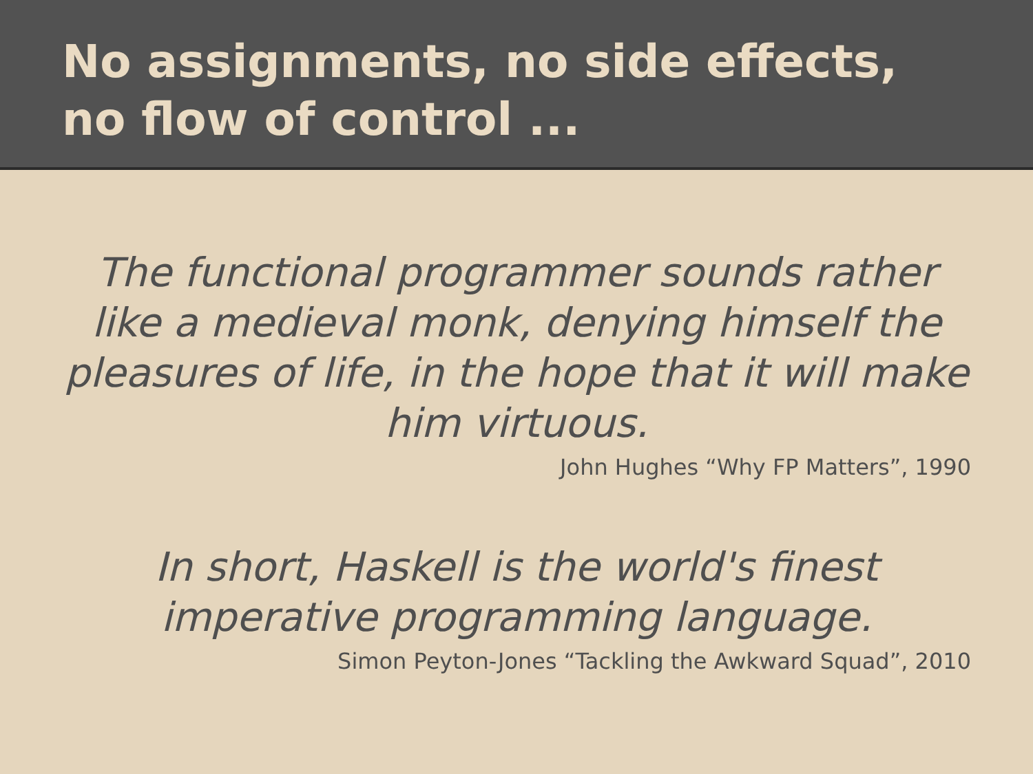No assignments, no side effects, no flow of control ...
The functional programmer sounds rather like a medieval monk, denying himself the pleasures of life, in the hope that it will make him virtuous.
John Hughes “Why FP Matters”, 1990
In short, Haskell is the world's finest imperative programming language.
Simon Peyton-Jones “Tackling the Awkward Squad”, 2010